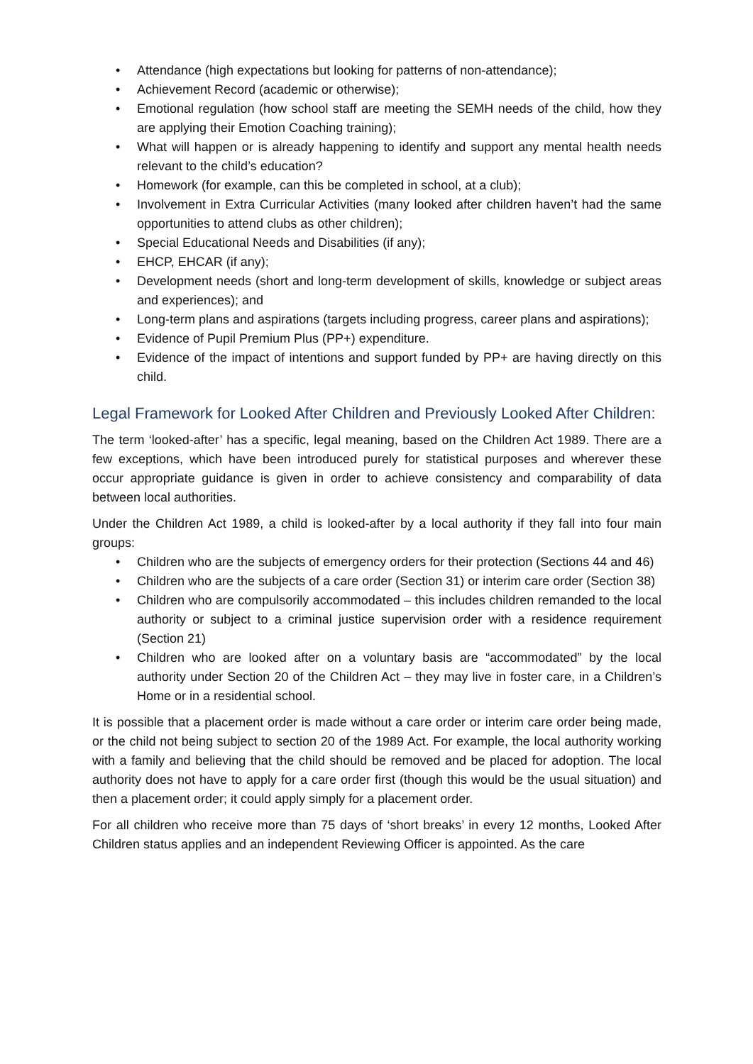• Attendance (high expectations but looking for patterns of non-attendance);
• Achievement Record (academic or otherwise);
• Emotional regulation (how school staff are meeting the SEMH needs of the child, how they are applying their Emotion Coaching training);
• What will happen or is already happening to identify and support any mental health needs relevant to the child’s education?
• Homework (for example, can this be completed in school, at a club);
• Involvement in Extra Curricular Activities (many looked after children haven’t had the same opportunities to attend clubs as other children);
• Special Educational Needs and Disabilities (if any);
• EHCP, EHCAR (if any);
• Development needs (short and long-term development of skills, knowledge or subject areas and experiences); and
• Long-term plans and aspirations (targets including progress, career plans and aspirations);
• Evidence of Pupil Premium Plus (PP+) expenditure.
• Evidence of the impact of intentions and support funded by PP+ are having directly on this child.
Legal Framework for Looked After Children and Previously Looked After Children:
The term ‘looked-after’ has a specific, legal meaning, based on the Children Act 1989. There are a few exceptions, which have been introduced purely for statistical purposes and wherever these occur appropriate guidance is given in order to achieve consistency and comparability of data between local authorities.
Under the Children Act 1989, a child is looked-after by a local authority if they fall into four main groups:
• Children who are the subjects of emergency orders for their protection (Sections 44 and 46)
• Children who are the subjects of a care order (Section 31) or interim care order (Section 38)
• Children who are compulsorily accommodated – this includes children remanded to the local authority or subject to a criminal justice supervision order with a residence requirement (Section 21)
• Children who are looked after on a voluntary basis are “accommodated” by the local authority under Section 20 of the Children Act – they may live in foster care, in a Children’s Home or in a residential school.
It is possible that a placement order is made without a care order or interim care order being made, or the child not being subject to section 20 of the 1989 Act. For example, the local authority working with a family and believing that the child should be removed and be placed for adoption. The local authority does not have to apply for a care order first (though this would be the usual situation) and then a placement order; it could apply simply for a placement order.
For all children who receive more than 75 days of ‘short breaks’ in every 12 months, Looked After Children status applies and an independent Reviewing Officer is appointed. As the care